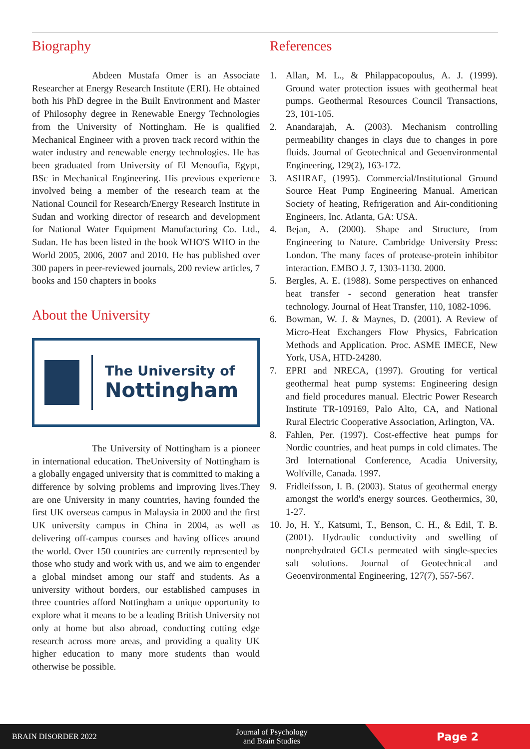Biography
Abdeen Mustafa Omer is an Associate Researcher at Energy Research Institute (ERI). He obtained both his PhD degree in the Built Environment and Master of Philosophy degree in Renewable Energy Technologies from the University of Nottingham. He is qualified Mechanical Engineer with a proven track record within the water industry and renewable energy technologies. He has been graduated from University of El Menoufia, Egypt, BSc in Mechanical Engineering. His previous experience involved being a member of the research team at the National Council for Research/Energy Research Institute in Sudan and working director of research and development for National Water Equipment Manufacturing Co. Ltd., Sudan. He has been listed in the book WHO'S WHO in the World 2005, 2006, 2007 and 2010. He has published over 300 papers in peer-reviewed journals, 200 review articles, 7 books and 150 chapters in books
About the University
The University of
Nottingham
The University of Nottingham is a pioneer in international education. TheUniversity of Nottingham is a globally engaged university that is committed to making a difference by solving problems and improving lives.They are one University in many countries, having founded the first UK overseas campus in Malaysia in 2000 and the first UK university campus in China in 2004, as well as delivering off-campus courses and having offices around the world. Over 150 countries are currently represented by those who study and work with us, and we aim to engender a global mindset among our staff and students. As a university without borders, our established campuses in three countries afford Nottingham a unique opportunity to explore what it means to be a leading British University not only at home but also abroad, conducting cutting edge research across more areas, and providing a quality UK higher education to many more students than would otherwise be possible.
References
1. Allan, M. L., & Philappacopoulus, A. J. (1999). Ground water protection issues with geothermal heat pumps. Geothermal Resources Council Transactions, 23, 101-105.
2. Anandarajah, A. (2003). Mechanism controlling permeability changes in clays due to changes in pore fluids. Journal of Geotechnical and Geoenvironmental Engineering, 129(2), 163-172.
3. ASHRAE, (1995). Commercial/Institutional Ground Source Heat Pump Engineering Manual. American Society of heating, Refrigeration and Air-conditioning Engineers, Inc. Atlanta, GA: USA.
4. Bejan, A. (2000). Shape and Structure, from Engineering to Nature. Cambridge University Press: London. The many faces of protease-protein inhibitor interaction. EMBO J. 7, 1303-1130. 2000.
5. Bergles, A. E. (1988). Some perspectives on enhanced heat transfer - second generation heat transfer technology. Journal of Heat Transfer, 110, 1082-1096.
6. Bowman, W. J. & Maynes, D. (2001). A Review of Micro-Heat Exchangers Flow Physics, Fabrication Methods and Application. Proc. ASME IMECE, New York, USA, HTD-24280.
7. EPRI and NRECA, (1997). Grouting for vertical geothermal heat pump systems: Engineering design and field procedures manual. Electric Power Research Institute TR-109169, Palo Alto, CA, and National Rural Electric Cooperative Association, Arlington, VA.
8. Fahlen, Per. (1997). Cost-effective heat pumps for Nordic countries, and heat pumps in cold climates. The 3rd International Conference, Acadia University, Wolfville, Canada. 1997.
9. Fridleifsson, I. B. (2003). Status of geothermal energy amongst the world's energy sources. Geothermics, 30, 1-27.
10. Jo, H. Y., Katsumi, T., Benson, C. H., & Edil, T. B. (2001). Hydraulic conductivity and swelling of nonprehydrated GCLs permeated with single-species salt solutions. Journal of Geotechnical and Geoenvironmental Engineering, 127(7), 557-567.
BRAIN DISORDER 2022 Journal of Psychology and Brain Studies Page 2